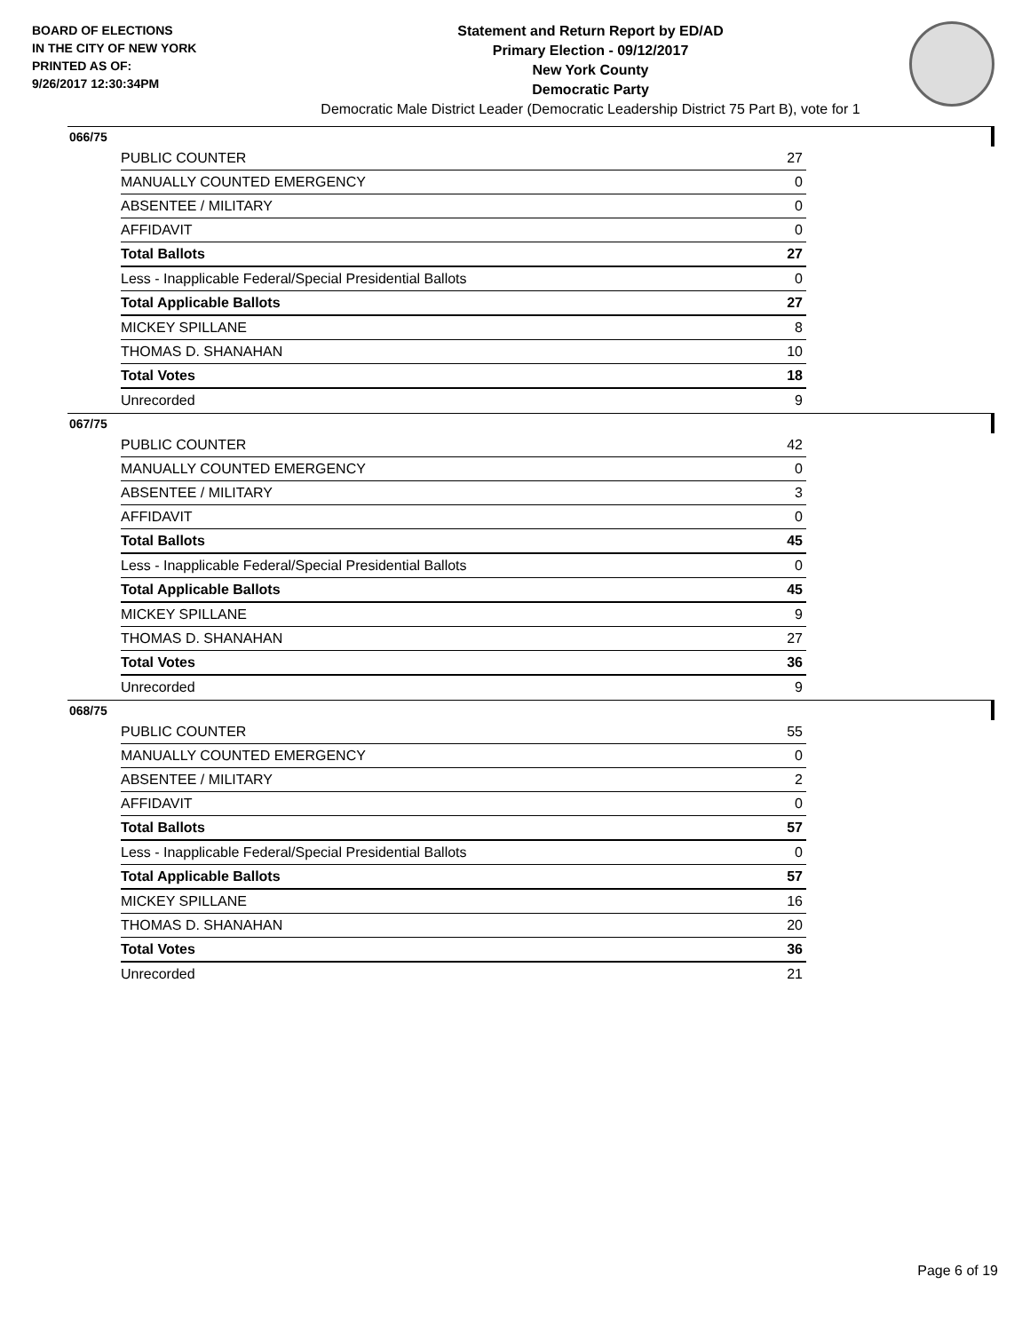BOARD OF ELECTIONS
IN THE CITY OF NEW YORK
PRINTED AS OF:
9/26/2017 12:30:34PM
Statement and Return Report by ED/AD
Primary Election - 09/12/2017
New York County
Democratic Party
Democratic Male District Leader (Democratic Leadership District 75 Part B), vote for 1
066/75
| PUBLIC COUNTER | 27 |
| MANUALLY COUNTED EMERGENCY | 0 |
| ABSENTEE / MILITARY | 0 |
| AFFIDAVIT | 0 |
| Total Ballots | 27 |
| Less - Inapplicable Federal/Special Presidential Ballots | 0 |
| Total Applicable Ballots | 27 |
| MICKEY SPILLANE | 8 |
| THOMAS D. SHANAHAN | 10 |
| Total Votes | 18 |
| Unrecorded | 9 |
067/75
| PUBLIC COUNTER | 42 |
| MANUALLY COUNTED EMERGENCY | 0 |
| ABSENTEE / MILITARY | 3 |
| AFFIDAVIT | 0 |
| Total Ballots | 45 |
| Less - Inapplicable Federal/Special Presidential Ballots | 0 |
| Total Applicable Ballots | 45 |
| MICKEY SPILLANE | 9 |
| THOMAS D. SHANAHAN | 27 |
| Total Votes | 36 |
| Unrecorded | 9 |
068/75
| PUBLIC COUNTER | 55 |
| MANUALLY COUNTED EMERGENCY | 0 |
| ABSENTEE / MILITARY | 2 |
| AFFIDAVIT | 0 |
| Total Ballots | 57 |
| Less - Inapplicable Federal/Special Presidential Ballots | 0 |
| Total Applicable Ballots | 57 |
| MICKEY SPILLANE | 16 |
| THOMAS D. SHANAHAN | 20 |
| Total Votes | 36 |
| Unrecorded | 21 |
Page 6 of 19